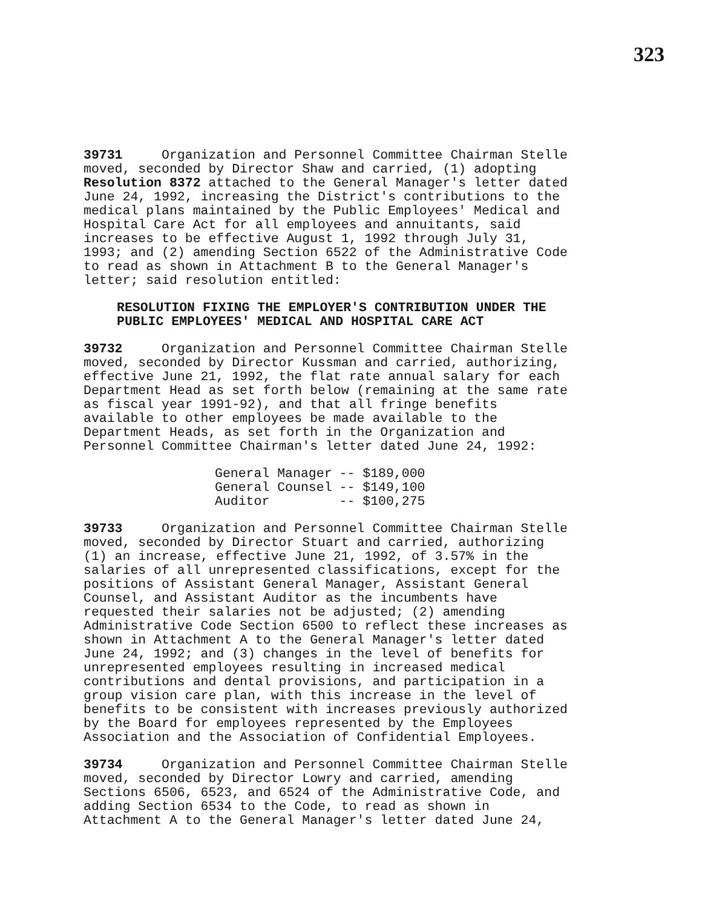323
39731 Organization and Personnel Committee Chairman Stelle moved, seconded by Director Shaw and carried, (1) adopting Resolution 8372 attached to the General Manager's letter dated June 24, 1992, increasing the District's contributions to the medical plans maintained by the Public Employees' Medical and Hospital Care Act for all employees and annuitants, said increases to be effective August 1, 1992 through July 31, 1993; and (2) amending Section 6522 of the Administrative Code to read as shown in Attachment B to the General Manager's letter; said resolution entitled:
RESOLUTION FIXING THE EMPLOYER'S CONTRIBUTION UNDER THE
PUBLIC EMPLOYEES' MEDICAL AND HOSPITAL CARE ACT
39732 Organization and Personnel Committee Chairman Stelle moved, seconded by Director Kussman and carried, authorizing, effective June 21, 1992, the flat rate annual salary for each Department Head as set forth below (remaining at the same rate as fiscal year 1991-92), and that all fringe benefits available to other employees be made available to the Department Heads, as set forth in the Organization and Personnel Committee Chairman's letter dated June 24, 1992:
| General Manager | -- $189,000 |
| General Counsel | -- $149,100 |
| Auditor | -- $100,275 |
39733 Organization and Personnel Committee Chairman Stelle moved, seconded by Director Stuart and carried, authorizing (1) an increase, effective June 21, 1992, of 3.57% in the salaries of all unrepresented classifications, except for the positions of Assistant General Manager, Assistant General Counsel, and Assistant Auditor as the incumbents have requested their salaries not be adjusted; (2) amending Administrative Code Section 6500 to reflect these increases as shown in Attachment A to the General Manager's letter dated June 24, 1992; and (3) changes in the level of benefits for unrepresented employees resulting in increased medical contributions and dental provisions, and participation in a group vision care plan, with this increase in the level of benefits to be consistent with increases previously authorized by the Board for employees represented by the Employees Association and the Association of Confidential Employees.
39734 Organization and Personnel Committee Chairman Stelle moved, seconded by Director Lowry and carried, amending Sections 6506, 6523, and 6524 of the Administrative Code, and adding Section 6534 to the Code, to read as shown in Attachment A to the General Manager's letter dated June 24,